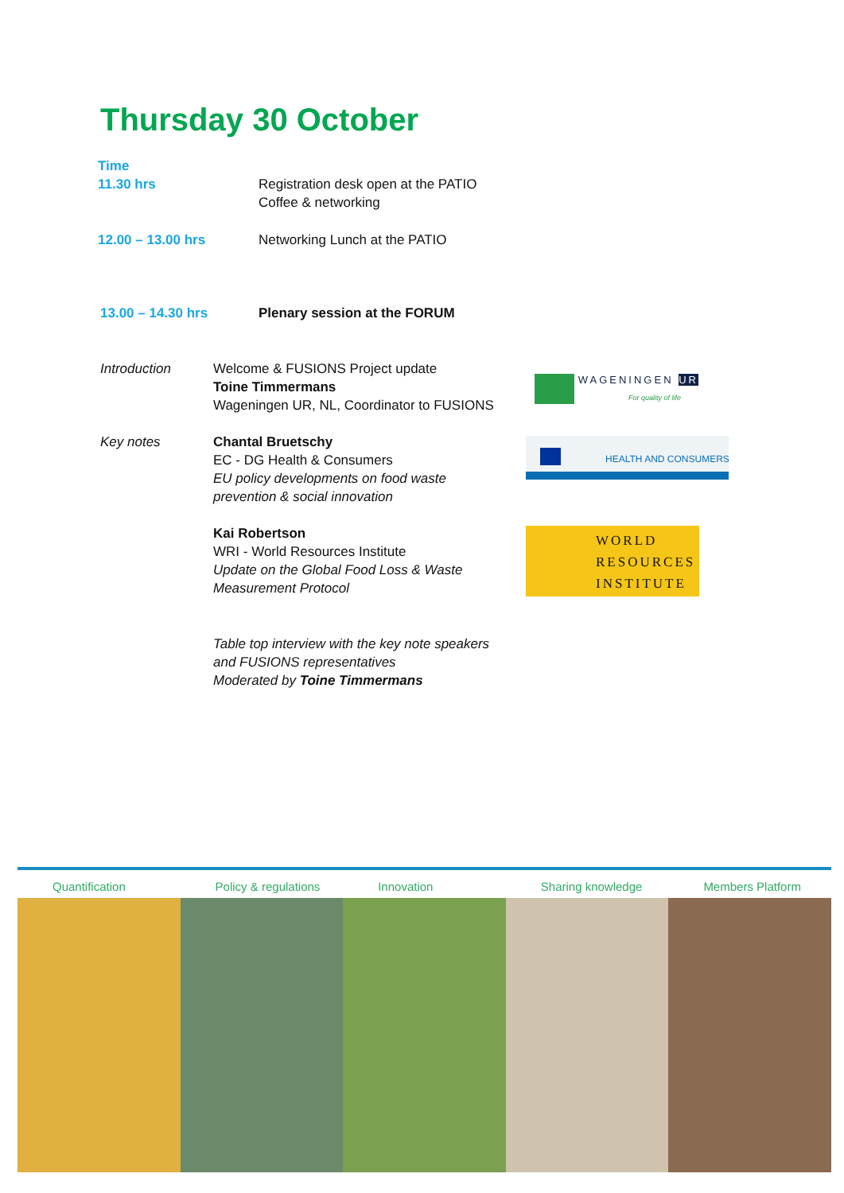Thursday 30 October
Time
11.30 hrs
Registration desk open at the PATIO
Coffee & networking
12.00 – 13.00 hrs Networking Lunch at the PATIO
13.00 – 14.30 hrs Plenary session at the FORUM
Introduction
Welcome & FUSIONS Project update
Toine Timmermans
Wageningen UR, NL, Coordinator to FUSIONS
Key notes
Chantal Bruetschy
EC - DG Health & Consumers
EU policy developments on food waste
prevention & social innovation
Kai Robertson
WRI - World Resources Institute
Update on the Global Food Loss & Waste
Measurement Protocol
Table top interview with the key note speakers
and FUSIONS representatives
Moderated by Toine Timmermans
WAGENINGEN UR
For quality of life
HEALTH AND CONSUMERS
WORLD
RESOURCES
INSTITUTE
Quantification Policy & regulations Innovation Sharing knowledge Members Platform